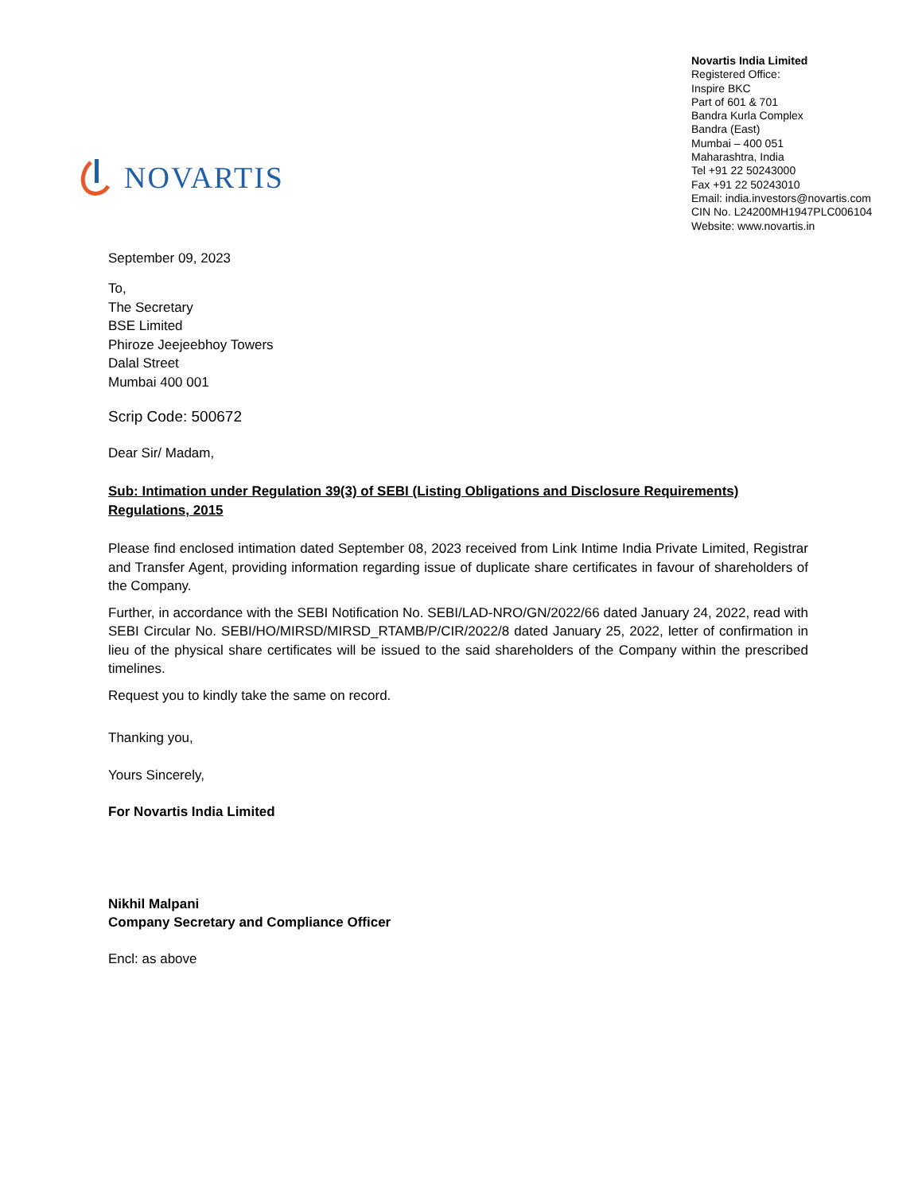NOVARTIS
Novartis India Limited
Registered Office:
Inspire BKC
Part of 601 & 701
Bandra Kurla Complex
Bandra (East)
Mumbai – 400 051
Maharashtra, India
Tel +91 22 50243000
Fax +91 22 50243010
Email: india.investors@novartis.com
CIN No. L24200MH1947PLC006104
Website: www.novartis.in
September 09, 2023
To,
The Secretary
BSE Limited
Phiroze Jeejeebhoy Towers
Dalal Street
Mumbai 400 001
Scrip Code: 500672
Dear Sir/ Madam,
Sub: Intimation under Regulation 39(3) of SEBI (Listing Obligations and Disclosure Requirements) Regulations, 2015
Please find enclosed intimation dated September 08, 2023 received from Link Intime India Private Limited, Registrar and Transfer Agent, providing information regarding issue of duplicate share certificates in favour of shareholders of the Company.
Further, in accordance with the SEBI Notification No. SEBI/LAD-NRO/GN/2022/66 dated January 24, 2022, read with SEBI Circular No. SEBI/HO/MIRSD/MIRSD_RTAMB/P/CIR/2022/8 dated January 25, 2022, letter of confirmation in lieu of the physical share certificates will be issued to the said shareholders of the Company within the prescribed timelines.
Request you to kindly take the same on record.
Thanking you,
Yours Sincerely,
For Novartis India Limited
Nikhil Malpani
Company Secretary and Compliance Officer
Encl: as above